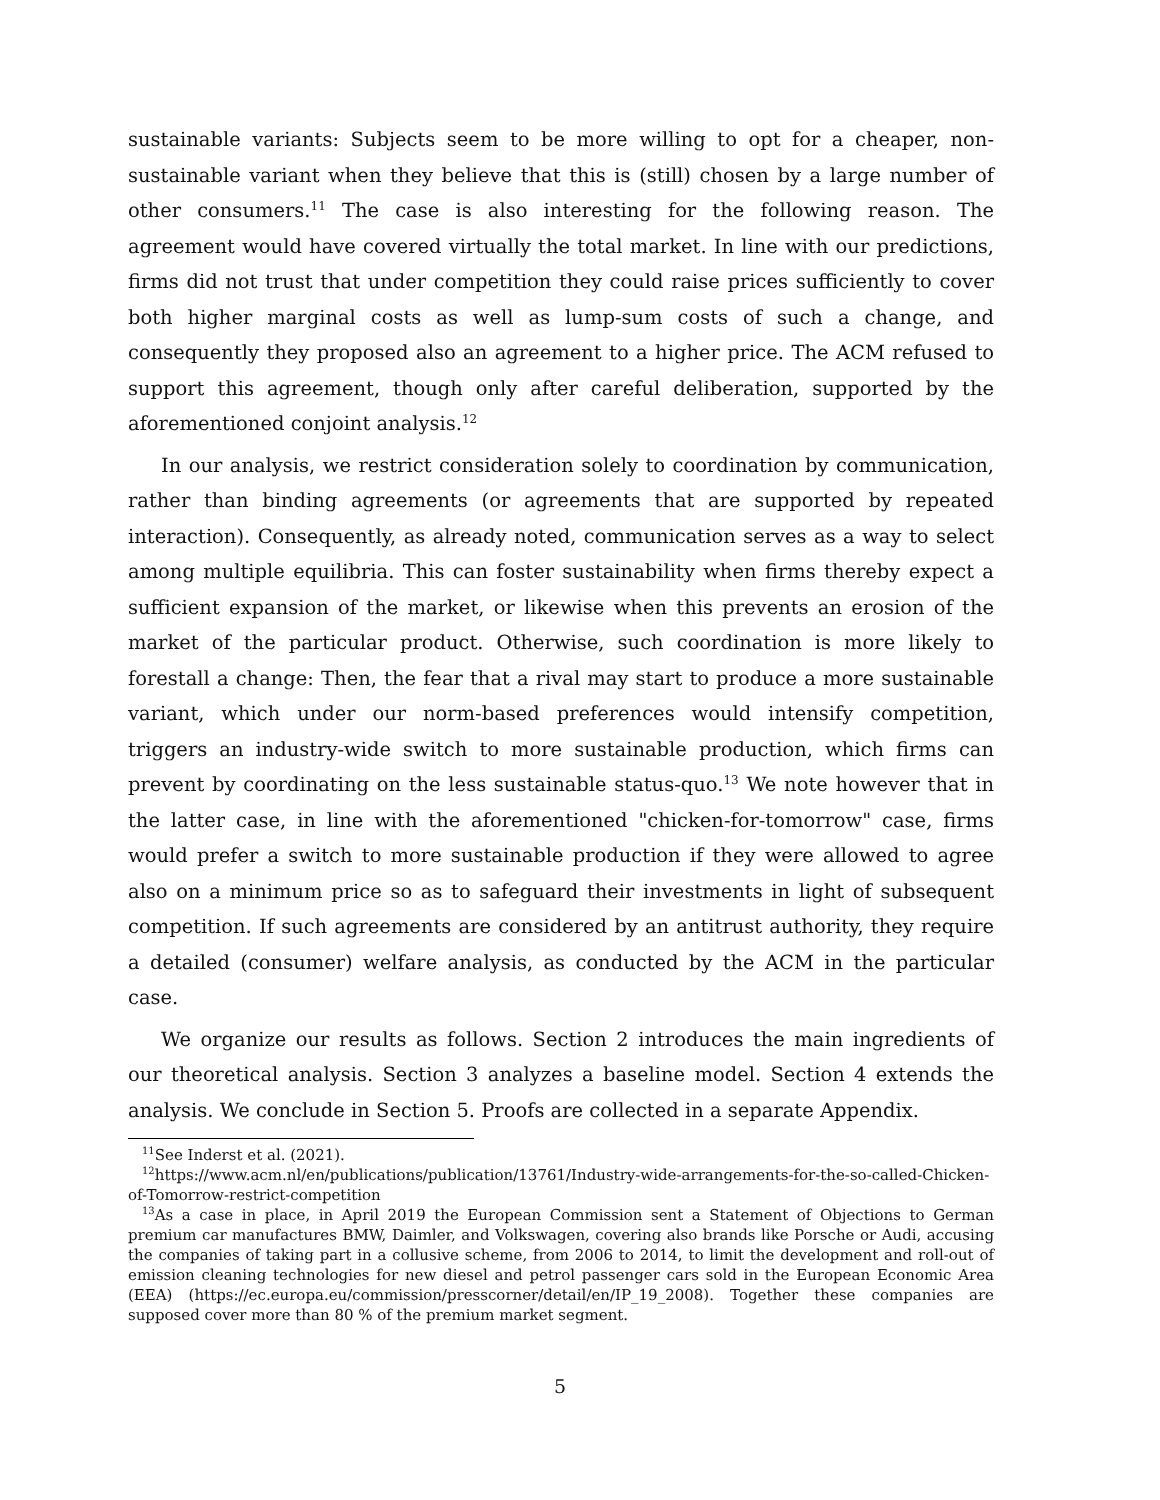sustainable variants: Subjects seem to be more willing to opt for a cheaper, non-sustainable variant when they believe that this is (still) chosen by a large number of other consumers.<sup>11</sup> The case is also interesting for the following reason. The agreement would have covered virtually the total market. In line with our predictions, firms did not trust that under competition they could raise prices sufficiently to cover both higher marginal costs as well as lump-sum costs of such a change, and consequently they proposed also an agreement to a higher price. The ACM refused to support this agreement, though only after careful deliberation, supported by the aforementioned conjoint analysis.<sup>12</sup>
In our analysis, we restrict consideration solely to coordination by communication, rather than binding agreements (or agreements that are supported by repeated interaction). Consequently, as already noted, communication serves as a way to select among multiple equilibria. This can foster sustainability when firms thereby expect a sufficient expansion of the market, or likewise when this prevents an erosion of the market of the particular product. Otherwise, such coordination is more likely to forestall a change: Then, the fear that a rival may start to produce a more sustainable variant, which under our norm-based preferences would intensify competition, triggers an industry-wide switch to more sustainable production, which firms can prevent by coordinating on the less sustainable status-quo.<sup>13</sup> We note however that in the latter case, in line with the aforementioned "chicken-for-tomorrow" case, firms would prefer a switch to more sustainable production if they were allowed to agree also on a minimum price so as to safeguard their investments in light of subsequent competition. If such agreements are considered by an antitrust authority, they require a detailed (consumer) welfare analysis, as conducted by the ACM in the particular case.
We organize our results as follows. Section 2 introduces the main ingredients of our theoretical analysis. Section 3 analyzes a baseline model. Section 4 extends the analysis. We conclude in Section 5. Proofs are collected in a separate Appendix.
<sup>11</sup> See Inderst et al. (2021).
<sup>12</sup> https://www.acm.nl/en/publications/publication/13761/Industry-wide-arrangements-for-the-so-called-Chicken-of-Tomorrow-restrict-competition
<sup>13</sup> As a case in place, in April 2019 the European Commission sent a Statement of Objections to German premium car manufactures BMW, Daimler, and Volkswagen, covering also brands like Porsche or Audi, accusing the companies of taking part in a collusive scheme, from 2006 to 2014, to limit the development and roll-out of emission cleaning technologies for new diesel and petrol passenger cars sold in the European Economic Area (EEA) (https://ec.europa.eu/commission/presscorner/detail/en/IP_19_2008). Together these companies are supposed cover more than 80 % of the premium market segment.
5